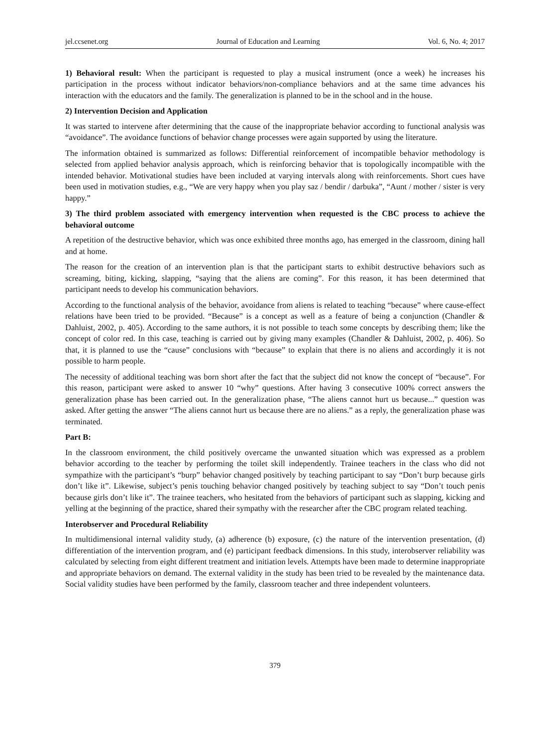jel.ccsenet.org Journal of Education and Learning Vol. 6, No. 4; 2017
1) Behavioral result: When the participant is requested to play a musical instrument (once a week) he increases his participation in the process without indicator behaviors/non-compliance behaviors and at the same time advances his interaction with the educators and the family. The generalization is planned to be in the school and in the house.
2) Intervention Decision and Application
It was started to intervene after determining that the cause of the inappropriate behavior according to functional analysis was “avoidance”. The avoidance functions of behavior change processes were again supported by using the literature.
The information obtained is summarized as follows: Differential reinforcement of incompatible behavior methodology is selected from applied behavior analysis approach, which is reinforcing behavior that is topologically incompatible with the intended behavior. Motivational studies have been included at varying intervals along with reinforcements. Short cues have been used in motivation studies, e.g., “We are very happy when you play saz / bendir / darbuka”, “Aunt / mother / sister is very happy.”
3) The third problem associated with emergency intervention when requested is the CBC process to achieve the behavioral outcome
A repetition of the destructive behavior, which was once exhibited three months ago, has emerged in the classroom, dining hall and at home.
The reason for the creation of an intervention plan is that the participant starts to exhibit destructive behaviors such as screaming, biting, kicking, slapping, “saying that the aliens are coming”. For this reason, it has been determined that participant needs to develop his communication behaviors.
According to the functional analysis of the behavior, avoidance from aliens is related to teaching “because” where cause-effect relations have been tried to be provided. “Because” is a concept as well as a feature of being a conjunction (Chandler & Dahluist, 2002, p. 405). According to the same authors, it is not possible to teach some concepts by describing them; like the concept of color red. In this case, teaching is carried out by giving many examples (Chandler & Dahluist, 2002, p. 406). So that, it is planned to use the “cause” conclusions with “because” to explain that there is no aliens and accordingly it is not possible to harm people.
The necessity of additional teaching was born short after the fact that the subject did not know the concept of “because”. For this reason, participant were asked to answer 10 “why” questions. After having 3 consecutive 100% correct answers the generalization phase has been carried out. In the generalization phase, “The aliens cannot hurt us because...” question was asked. After getting the answer “The aliens cannot hurt us because there are no aliens.” as a reply, the generalization phase was terminated.
Part B:
In the classroom environment, the child positively overcame the unwanted situation which was expressed as a problem behavior according to the teacher by performing the toilet skill independently. Trainee teachers in the class who did not sympathize with the participant’s “burp” behavior changed positively by teaching participant to say “Don’t burp because girls don’t like it”. Likewise, subject’s penis touching behavior changed positively by teaching subject to say “Don’t touch penis because girls don’t like it”. The trainee teachers, who hesitated from the behaviors of participant such as slapping, kicking and yelling at the beginning of the practice, shared their sympathy with the researcher after the CBC program related teaching.
Interobserver and Procedural Reliability
In multidimensional internal validity study, (a) adherence (b) exposure, (c) the nature of the intervention presentation, (d) differentiation of the intervention program, and (e) participant feedback dimensions. In this study, interobserver reliability was calculated by selecting from eight different treatment and initiation levels. Attempts have been made to determine inappropriate and appropriate behaviors on demand. The external validity in the study has been tried to be revealed by the maintenance data. Social validity studies have been performed by the family, classroom teacher and three independent volunteers.
379